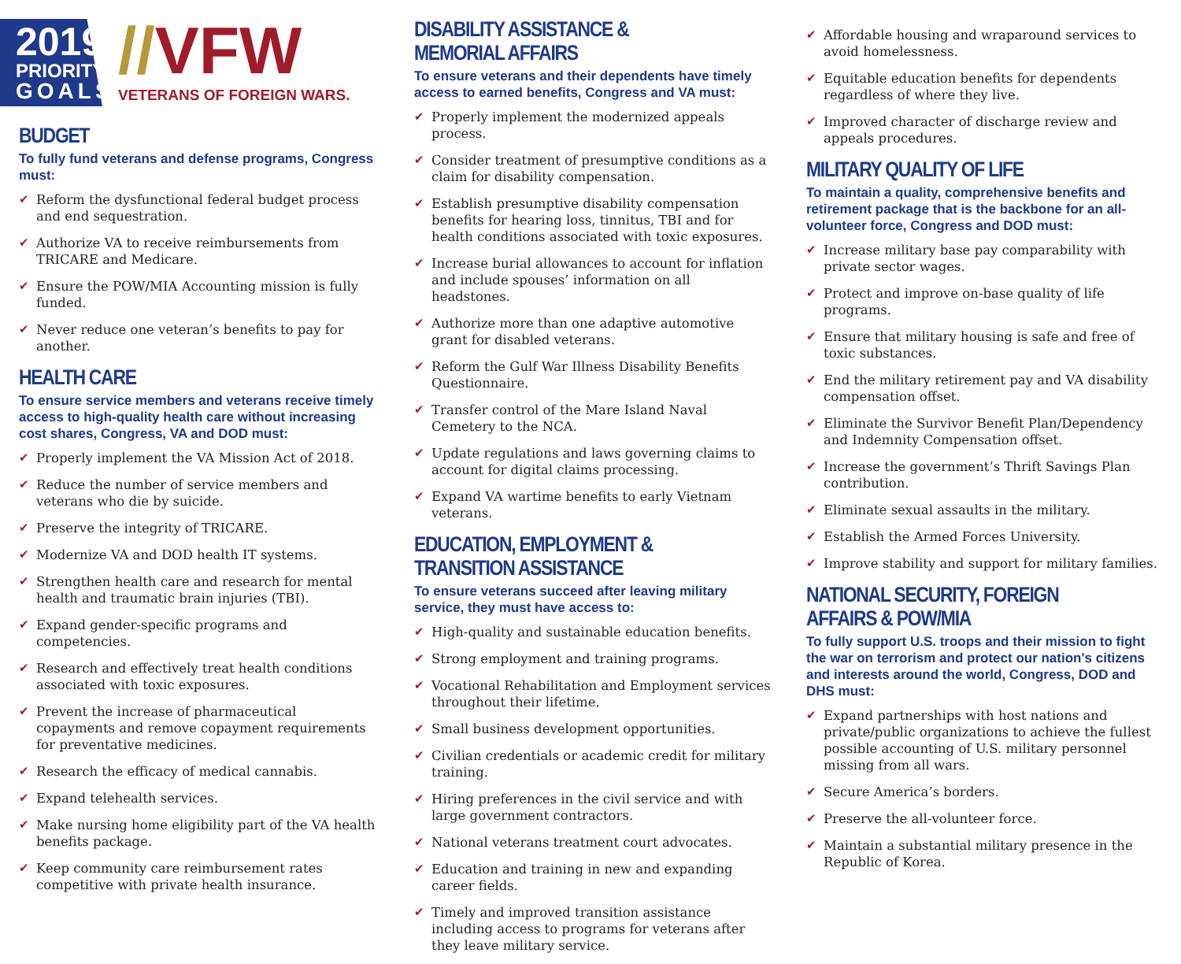2019
PRIORITY
GOALS
//VFW
VETERANS OF FOREIGN WARS.
BUDGET
To fully fund veterans and defense programs, Congress must:
✔ Reform the dysfunctional federal budget process and end sequestration.
✔ Authorize VA to receive reimbursements from TRICARE and Medicare.
✔ Ensure the POW/MIA Accounting mission is fully funded.
✔ Never reduce one veteran’s benefits to pay for another.
HEALTH CARE
To ensure service members and veterans receive timely access to high-quality health care without increasing cost shares, Congress, VA and DOD must:
✔ Properly implement the VA Mission Act of 2018.
✔ Reduce the number of service members and veterans who die by suicide.
✔ Preserve the integrity of TRICARE.
✔ Modernize VA and DOD health IT systems.
✔ Strengthen health care and research for mental health and traumatic brain injuries (TBI).
✔ Expand gender-specific programs and competencies.
✔ Research and effectively treat health conditions associated with toxic exposures.
✔ Prevent the increase of pharmaceutical copayments and remove copayment requirements for preventative medicines.
✔ Research the efficacy of medical cannabis.
✔ Expand telehealth services.
✔ Make nursing home eligibility part of the VA health benefits package.
✔ Keep community care reimbursement rates competitive with private health insurance.
DISABILITY ASSISTANCE & MEMORIAL AFFAIRS
To ensure veterans and their dependents have timely access to earned benefits, Congress and VA must:
✔ Properly implement the modernized appeals process.
✔ Consider treatment of presumptive conditions as a claim for disability compensation.
✔ Establish presumptive disability compensation benefits for hearing loss, tinnitus, TBI and for health conditions associated with toxic exposures.
✔ Increase burial allowances to account for inflation and include spouses’ information on all headstones.
✔ Authorize more than one adaptive automotive grant for disabled veterans.
✔ Reform the Gulf War Illness Disability Benefits Questionnaire.
✔ Transfer control of the Mare Island Naval Cemetery to the NCA.
✔ Update regulations and laws governing claims to account for digital claims processing.
✔ Expand VA wartime benefits to early Vietnam veterans.
EDUCATION, EMPLOYMENT & TRANSITION ASSISTANCE
To ensure veterans succeed after leaving military service, they must have access to:
✔ High-quality and sustainable education benefits.
✔ Strong employment and training programs.
✔ Vocational Rehabilitation and Employment services throughout their lifetime.
✔ Small business development opportunities.
✔ Civilian credentials or academic credit for military training.
✔ Hiring preferences in the civil service and with large government contractors.
✔ National veterans treatment court advocates.
✔ Education and training in new and expanding career fields.
✔ Timely and improved transition assistance including access to programs for veterans after they leave military service.
✔ Affordable housing and wraparound services to avoid homelessness.
✔ Equitable education benefits for dependents regardless of where they live.
✔ Improved character of discharge review and appeals procedures.
MILITARY QUALITY OF LIFE
To maintain a quality, comprehensive benefits and retirement package that is the backbone for an all-volunteer force, Congress and DOD must:
✔ Increase military base pay comparability with private sector wages.
✔ Protect and improve on-base quality of life programs.
✔ Ensure that military housing is safe and free of toxic substances.
✔ End the military retirement pay and VA disability compensation offset.
✔ Eliminate the Survivor Benefit Plan/Dependency and Indemnity Compensation offset.
✔ Increase the government’s Thrift Savings Plan contribution.
✔ Eliminate sexual assaults in the military.
✔ Establish the Armed Forces University.
✔ Improve stability and support for military families.
NATIONAL SECURITY, FOREIGN AFFAIRS & POW/MIA
To fully support U.S. troops and their mission to fight the war on terrorism and protect our nation's citizens and interests around the world, Congress, DOD and DHS must:
✔ Expand partnerships with host nations and private/public organizations to achieve the fullest possible accounting of U.S. military personnel missing from all wars.
✔ Secure America’s borders.
✔ Preserve the all-volunteer force.
✔ Maintain a substantial military presence in the Republic of Korea.